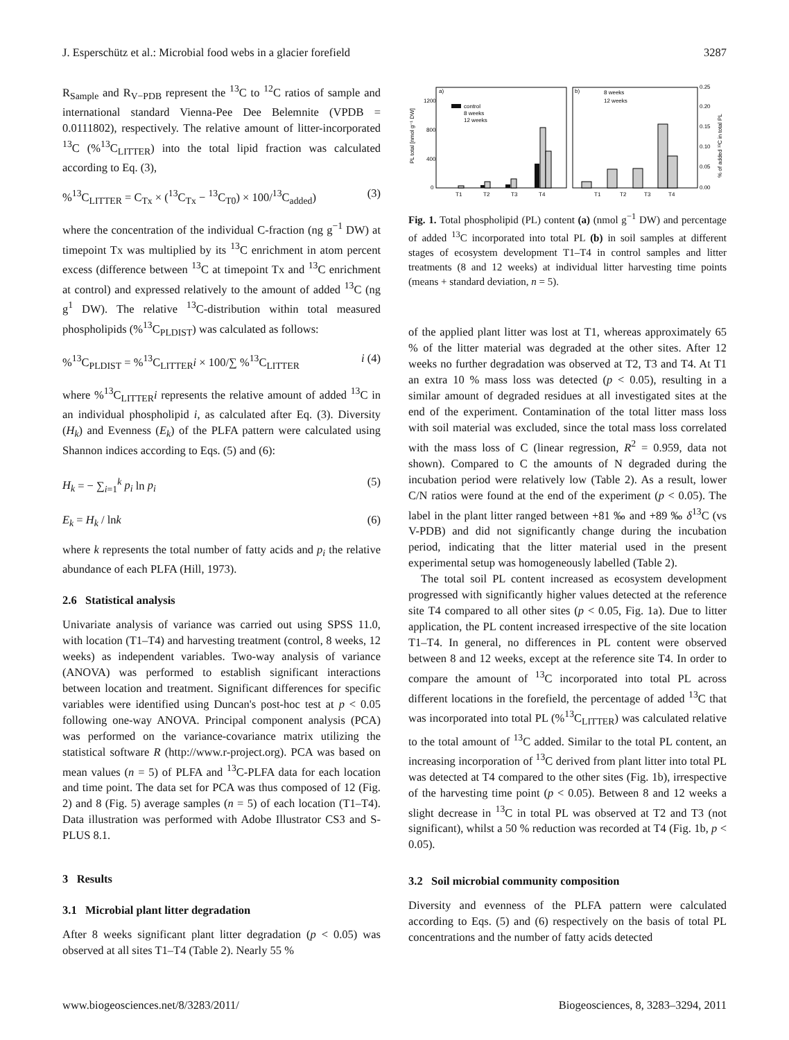J. Esperschütz et al.: Microbial food webs in a glacier forefield 3287
R<sub>Sample</sub> and R<sub>V−PDB</sub> represent the <sup>13</sup>C to <sup>12</sup>C ratios of sample and international standard Vienna-Pee Dee Belemnite (VPDB = 0.0111802), respectively. The relative amount of litter-incorporated <sup>13</sup>C (%<sup>13</sup>C<sub>LITTER</sub>) into the total lipid fraction was calculated according to Eq. (3),
%<sup>13</sup>C<sub>LITTER</sub> = C<sub>Tx</sub> × (<sup>13</sup>C<sub>Tx</sub> − <sup>13</sup>C<sub>T0</sub>) × 100/<sup>13</sup>C<sub>added</sub>) (3)
where the concentration of the individual C-fraction (ng g<sup>−1</sup> DW) at timepoint Tx was multiplied by its <sup>13</sup>C enrichment in atom percent excess (difference between <sup>13</sup>C at timepoint Tx and <sup>13</sup>C enrichment at control) and expressed relatively to the amount of added <sup>13</sup>C (ng g<sup>1</sup> DW). The relative <sup>13</sup>C-distribution within total measured phospholipids (%<sup>13</sup>C<sub>PLDIST</sub>) was calculated as follows:
%<sup>13</sup>C<sub>PLDIST</sub> = %<sup>13</sup>C<sub>LITTER</sub>i × 100/∑ %<sup>13</sup>C<sub>LITTER</sub> i (4)
where %<sup>13</sup>C<sub>LITTER</sub>i represents the relative amount of added <sup>13</sup>C in an individual phospholipid i, as calculated after Eq. (3). Diversity (H<sub>k</sub>) and Evenness (E<sub>k</sub>) of the PLFA pattern were calculated using Shannon indices according to Eqs. (5) and (6):
H<sub>k</sub> = − ∑<sub>i=1</sub><sup>k</sup> p<sub>i</sub> ln p<sub>i</sub> (5)
E<sub>k</sub> = H<sub>k</sub> / lnk (6)
where k represents the total number of fatty acids and p<sub>i</sub> the relative abundance of each PLFA (Hill, 1973).
2.6 Statistical analysis
Univariate analysis of variance was carried out using SPSS 11.0, with location (T1–T4) and harvesting treatment (control, 8 weeks, 12 weeks) as independent variables. Two-way analysis of variance (ANOVA) was performed to establish significant interactions between location and treatment. Significant differences for specific variables were identified using Duncan's post-hoc test at p < 0.05 following one-way ANOVA. Principal component analysis (PCA) was performed on the variance-covariance matrix utilizing the statistical software R (http://www.r-project.org). PCA was based on mean values (n = 5) of PLFA and <sup>13</sup>C-PLFA data for each location and time point. The data set for PCA was thus composed of 12 (Fig. 2) and 8 (Fig. 5) average samples (n = 5) of each location (T1–T4). Data illustration was performed with Adobe Illustrator CS3 and S-PLUS 8.1.
3 Results
3.1 Microbial plant litter degradation
After 8 weeks significant plant litter degradation (p < 0.05) was observed at all sites T1–T4 (Table 2). Nearly 55 %
a)
b)
1200
800
400
0
0.25
0.20
0.15
0.10
0.05
0.00
PL total [nmol g⁻¹ DW]
% of added ¹³C in total PL
control
8 weeks
12 weeks
8 weeks
12 weeks
T1
T2
T3
T4
T1
T2
T3
T4
Fig. 1. Total phospholipid (PL) content (a) (nmol g<sup>−1</sup> DW) and percentage of added <sup>13</sup>C incorporated into total PL (b) in soil samples at different stages of ecosystem development T1–T4 in control samples and litter treatments (8 and 12 weeks) at individual litter harvesting time points (means + standard deviation, n = 5).
of the applied plant litter was lost at T1, whereas approximately 65 % of the litter material was degraded at the other sites. After 12 weeks no further degradation was observed at T2, T3 and T4. At T1 an extra 10 % mass loss was detected (p < 0.05), resulting in a similar amount of degraded residues at all investigated sites at the end of the experiment. Contamination of the total litter mass loss with soil material was excluded, since the total mass loss correlated with the mass loss of C (linear regression, R<sup>2</sup> = 0.959, data not shown). Compared to C the amounts of N degraded during the incubation period were relatively low (Table 2). As a result, lower C/N ratios were found at the end of the experiment (p < 0.05). The label in the plant litter ranged between +81 ‰ and +89 ‰ δ<sup>13</sup>C (vs V-PDB) and did not significantly change during the incubation period, indicating that the litter material used in the present experimental setup was homogeneously labelled (Table 2).
The total soil PL content increased as ecosystem development progressed with significantly higher values detected at the reference site T4 compared to all other sites (p < 0.05, Fig. 1a). Due to litter application, the PL content increased irrespective of the site location T1–T4. In general, no differences in PL content were observed between 8 and 12 weeks, except at the reference site T4. In order to compare the amount of <sup>13</sup>C incorporated into total PL across different locations in the forefield, the percentage of added <sup>13</sup>C that was incorporated into total PL (%<sup>13</sup>C<sub>LITTER</sub>) was calculated relative to the total amount of <sup>13</sup>C added. Similar to the total PL content, an increasing incorporation of <sup>13</sup>C derived from plant litter into total PL was detected at T4 compared to the other sites (Fig. 1b), irrespective of the harvesting time point (p < 0.05). Between 8 and 12 weeks a slight decrease in <sup>13</sup>C in total PL was observed at T2 and T3 (not significant), whilst a 50 % reduction was recorded at T4 (Fig. 1b, p < 0.05).
3.2 Soil microbial community composition
Diversity and evenness of the PLFA pattern were calculated according to Eqs. (5) and (6) respectively on the basis of total PL concentrations and the number of fatty acids detected
www.biogeosciences.net/8/3283/2011/ Biogeosciences, 8, 3283–3294, 2011